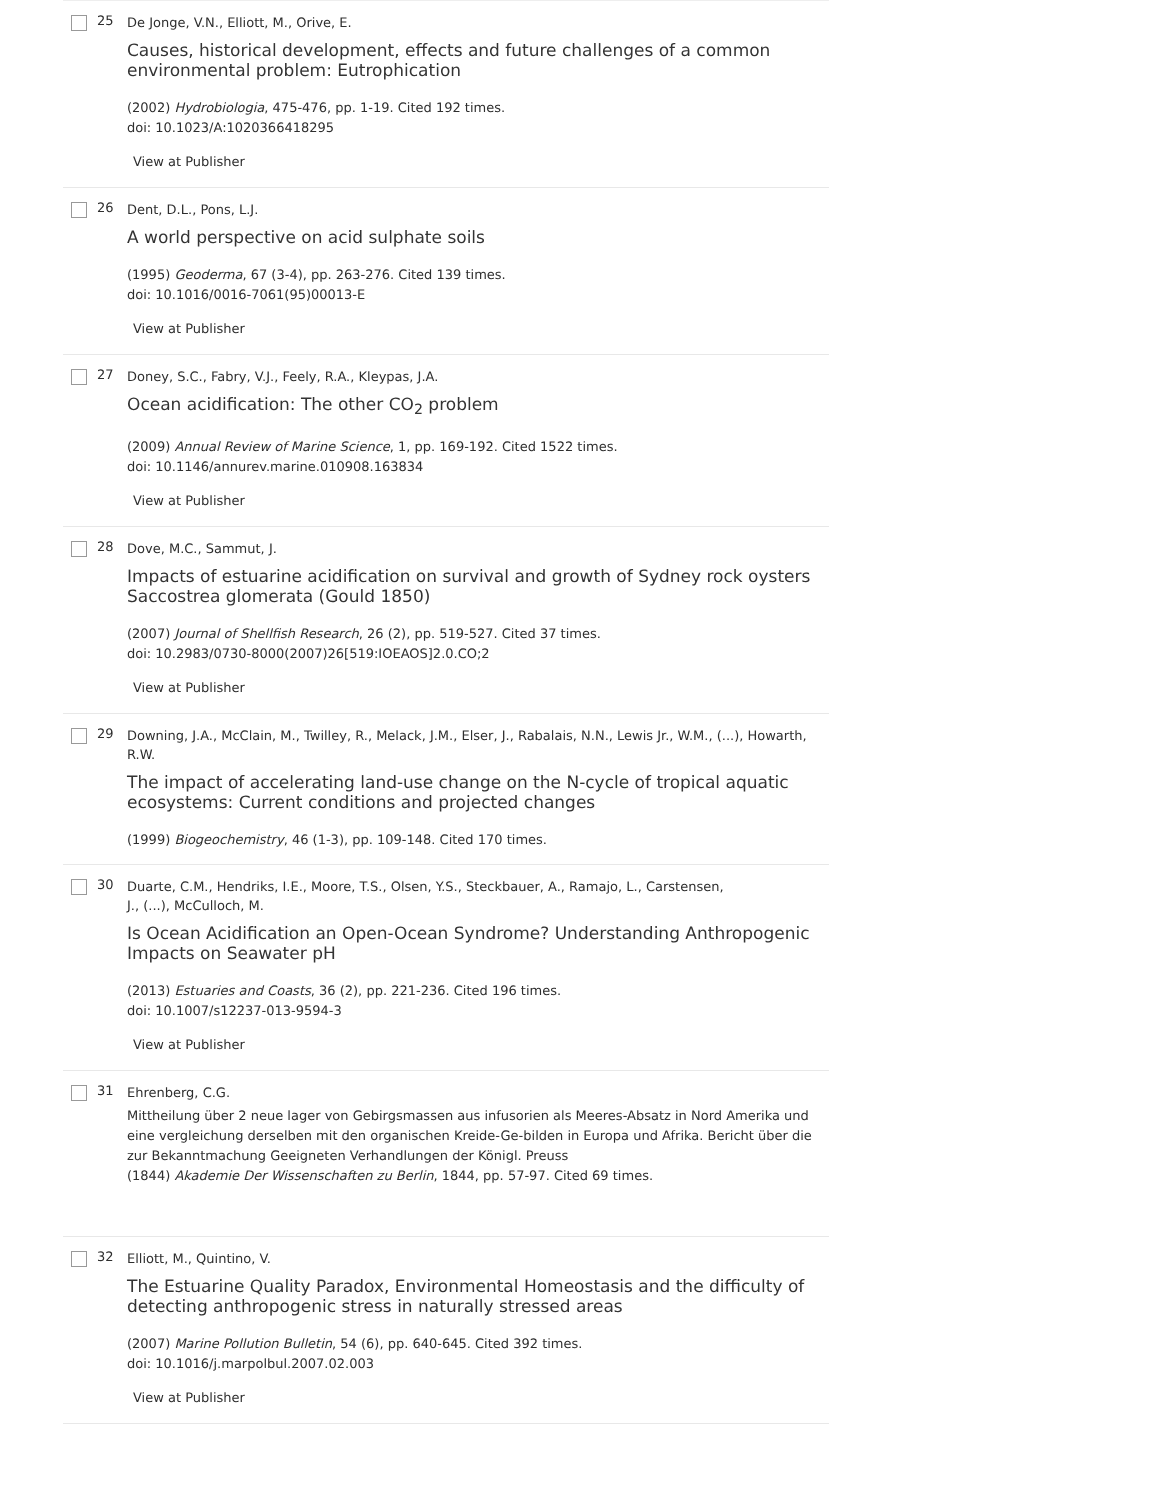25
De Jonge, V.N., Elliott, M., Orive, E.
Causes, historical development, effects and future challenges of a common environmental problem: Eutrophication
(2002) Hydrobiologia, 475-476, pp. 1-19. Cited 192 times.
doi: 10.1023/A:1020366418295
View at Publisher
26
Dent, D.L., Pons, L.J.
A world perspective on acid sulphate soils
(1995) Geoderma, 67 (3-4), pp. 263-276. Cited 139 times.
doi: 10.1016/0016-7061(95)00013-E
View at Publisher
27
Doney, S.C., Fabry, V.J., Feely, R.A., Kleypas, J.A.
Ocean acidification: The other CO<sub>2</sub> problem
(2009) Annual Review of Marine Science, 1, pp. 169-192. Cited 1522 times.
doi: 10.1146/annurev.marine.010908.163834
View at Publisher
28
Dove, M.C., Sammut, J.
Impacts of estuarine acidification on survival and growth of Sydney rock oysters Saccostrea glomerata (Gould 1850)
(2007) Journal of Shellfish Research, 26 (2), pp. 519-527. Cited 37 times.
doi: 10.2983/0730-8000(2007)26[519:IOEAOS]2.0.CO;2
View at Publisher
29
Downing, J.A., McClain, M., Twilley, R., Melack, J.M., Elser, J., Rabalais, N.N., Lewis Jr., W.M., (...), Howarth, R.W.
The impact of accelerating land-use change on the N-cycle of tropical aquatic ecosystems: Current conditions and projected changes
(1999) Biogeochemistry, 46 (1-3), pp. 109-148. Cited 170 times.
30
Duarte, C.M., Hendriks, I.E., Moore, T.S., Olsen, Y.S., Steckbauer, A., Ramajo, L., Carstensen,
J., (...), McCulloch, M.
Is Ocean Acidification an Open-Ocean Syndrome? Understanding Anthropogenic Impacts on Seawater pH
(2013) Estuaries and Coasts, 36 (2), pp. 221-236. Cited 196 times.
doi: 10.1007/s12237-013-9594-3
View at Publisher
31
Ehrenberg, C.G.
Mittheilung über 2 neue lager von Gebirgsmassen aus infusorien als Meeres-Absatz in Nord Amerika und eine vergleichung derselben mit den organischen Kreide-Ge-bilden in Europa und Afrika. Bericht über die zur Bekanntmachung Geeigneten Verhandlungen der Königl. Preuss
(1844) Akademie Der Wissenschaften zu Berlin, 1844, pp. 57-97. Cited 69 times.
32
Elliott, M., Quintino, V.
The Estuarine Quality Paradox, Environmental Homeostasis and the difficulty of detecting anthropogenic stress in naturally stressed areas
(2007) Marine Pollution Bulletin, 54 (6), pp. 640-645. Cited 392 times.
doi: 10.1016/j.marpolbul.2007.02.003
View at Publisher